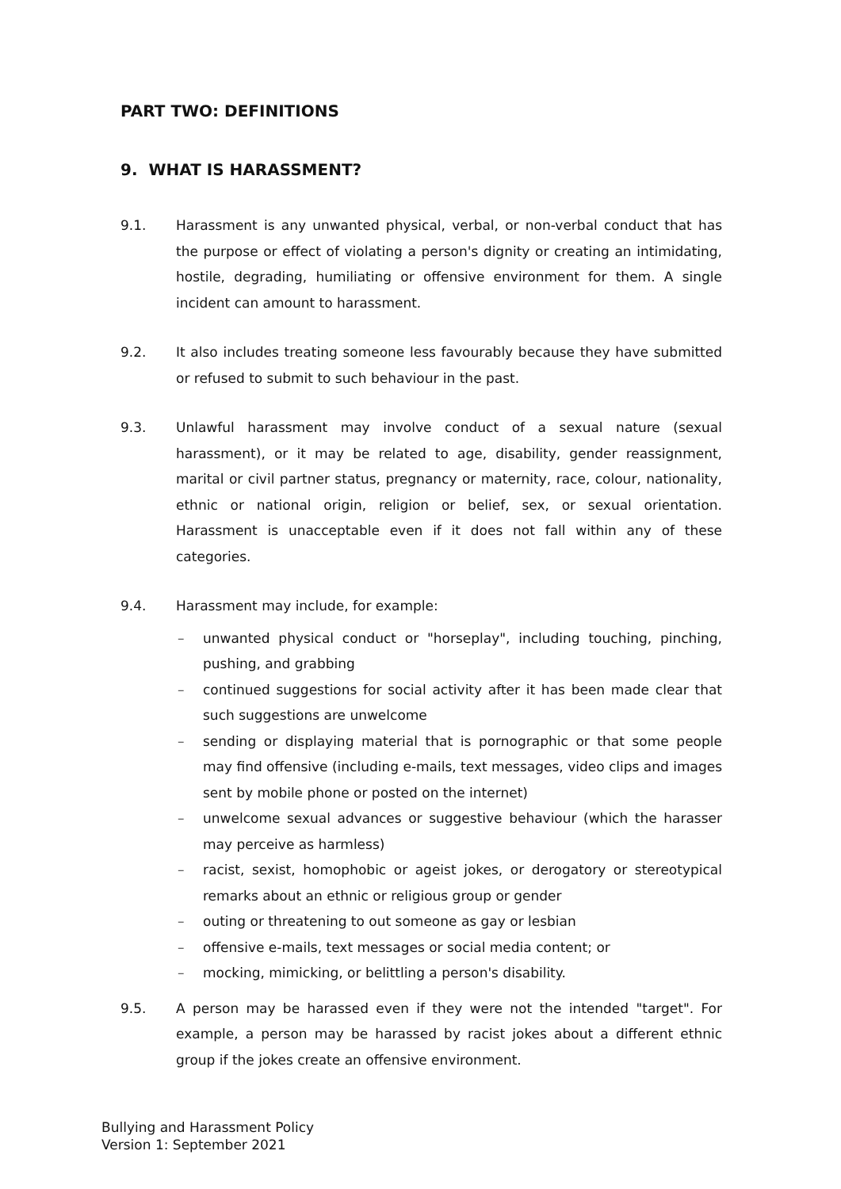PART TWO: DEFINITIONS
9. WHAT IS HARASSMENT?
9.1. Harassment is any unwanted physical, verbal, or non-verbal conduct that has the purpose or effect of violating a person's dignity or creating an intimidating, hostile, degrading, humiliating or offensive environment for them. A single incident can amount to harassment.
9.2. It also includes treating someone less favourably because they have submitted or refused to submit to such behaviour in the past.
9.3. Unlawful harassment may involve conduct of a sexual nature (sexual harassment), or it may be related to age, disability, gender reassignment, marital or civil partner status, pregnancy or maternity, race, colour, nationality, ethnic or national origin, religion or belief, sex, or sexual orientation. Harassment is unacceptable even if it does not fall within any of these categories.
9.4. Harassment may include, for example:
– unwanted physical conduct or "horseplay", including touching, pinching, pushing, and grabbing
– continued suggestions for social activity after it has been made clear that such suggestions are unwelcome
– sending or displaying material that is pornographic or that some people may find offensive (including e-mails, text messages, video clips and images sent by mobile phone or posted on the internet)
– unwelcome sexual advances or suggestive behaviour (which the harasser may perceive as harmless)
– racist, sexist, homophobic or ageist jokes, or derogatory or stereotypical remarks about an ethnic or religious group or gender
– outing or threatening to out someone as gay or lesbian
– offensive e-mails, text messages or social media content; or
– mocking, mimicking, or belittling a person's disability.
9.5. A person may be harassed even if they were not the intended "target". For example, a person may be harassed by racist jokes about a different ethnic group if the jokes create an offensive environment.
Bullying and Harassment Policy
Version 1: September 2021